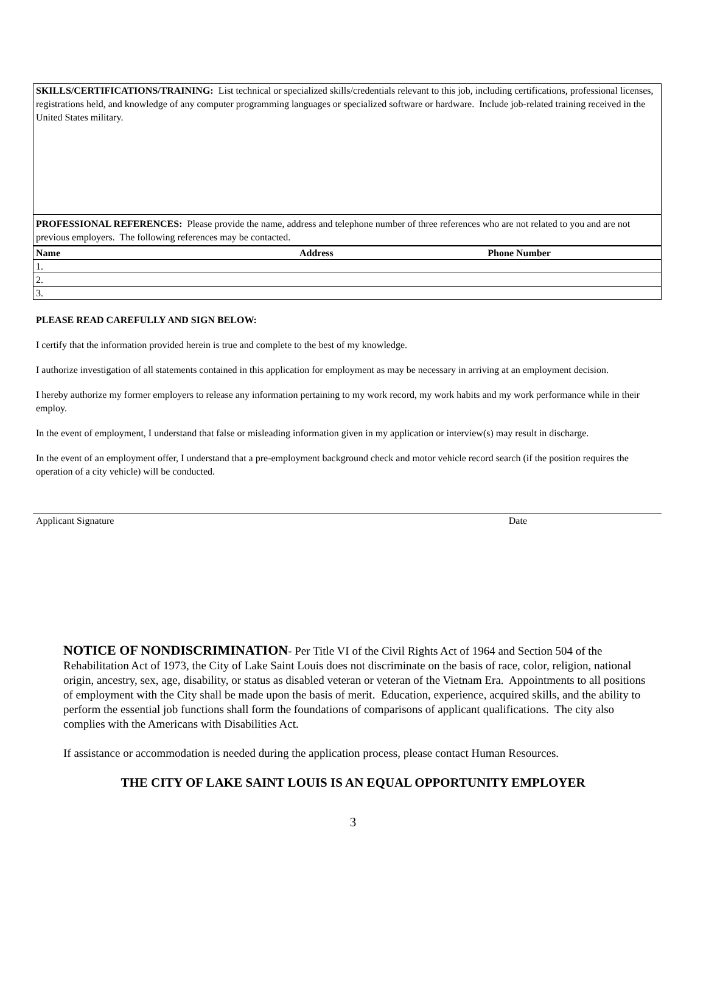SKILLS/CERTIFICATIONS/TRAINING: List technical or specialized skills/credentials relevant to this job, including certifications, professional licenses, registrations held, and knowledge of any computer programming languages or specialized software or hardware. Include job-related training received in the United States military.
PROFESSIONAL REFERENCES: Please provide the name, address and telephone number of three references who are not related to you and are not previous employers. The following references may be contacted.
| Name | Address | Phone Number |
| --- | --- | --- |
| 1. | | |
| 2. | | |
| 3. | | |
PLEASE READ CAREFULLY AND SIGN BELOW:
I certify that the information provided herein is true and complete to the best of my knowledge.
I authorize investigation of all statements contained in this application for employment as may be necessary in arriving at an employment decision.
I hereby authorize my former employers to release any information pertaining to my work record, my work habits and my work performance while in their employ.
In the event of employment, I understand that false or misleading information given in my application or interview(s) may result in discharge.
In the event of an employment offer, I understand that a pre-employment background check and motor vehicle record search (if the position requires the operation of a city vehicle) will be conducted.
Applicant Signature Date
NOTICE OF NONDISCRIMINATION- Per Title VI of the Civil Rights Act of 1964 and Section 504 of the Rehabilitation Act of 1973, the City of Lake Saint Louis does not discriminate on the basis of race, color, religion, national origin, ancestry, sex, age, disability, or status as disabled veteran or veteran of the Vietnam Era. Appointments to all positions of employment with the City shall be made upon the basis of merit. Education, experience, acquired skills, and the ability to perform the essential job functions shall form the foundations of comparisons of applicant qualifications. The city also complies with the Americans with Disabilities Act.
If assistance or accommodation is needed during the application process, please contact Human Resources.
THE CITY OF LAKE SAINT LOUIS IS AN EQUAL OPPORTUNITY EMPLOYER
3